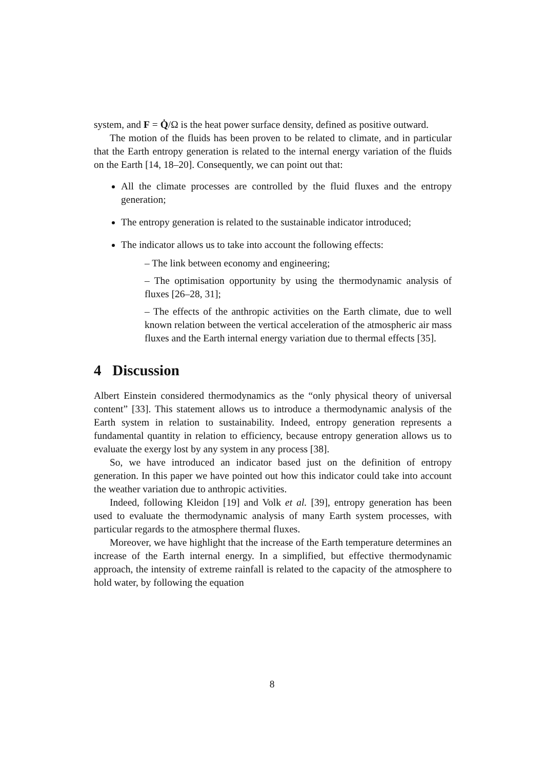system, and F = Q̇/Ω is the heat power surface density, defined as positive outward.
The motion of the fluids has been proven to be related to climate, and in particular that the Earth entropy generation is related to the internal energy variation of the fluids on the Earth [14, 18–20]. Consequently, we can point out that:
All the climate processes are controlled by the fluid fluxes and the entropy generation;
The entropy generation is related to the sustainable indicator introduced;
The indicator allows us to take into account the following effects:
– The link between economy and engineering;
– The optimisation opportunity by using the thermodynamic analysis of fluxes [26–28, 31];
– The effects of the anthropic activities on the Earth climate, due to well known relation between the vertical acceleration of the atmospheric air mass fluxes and the Earth internal energy variation due to thermal effects [35].
4 Discussion
Albert Einstein considered thermodynamics as the “only physical theory of universal content” [33]. This statement allows us to introduce a thermodynamic analysis of the Earth system in relation to sustainability. Indeed, entropy generation represents a fundamental quantity in relation to efficiency, because entropy generation allows us to evaluate the exergy lost by any system in any process [38].
So, we have introduced an indicator based just on the definition of entropy generation. In this paper we have pointed out how this indicator could take into account the weather variation due to anthropic activities.
Indeed, following Kleidon [19] and Volk et al. [39], entropy generation has been used to evaluate the thermodynamic analysis of many Earth system processes, with particular regards to the atmosphere thermal fluxes.
Moreover, we have highlight that the increase of the Earth temperature determines an increase of the Earth internal energy. In a simplified, but effective thermodynamic approach, the intensity of extreme rainfall is related to the capacity of the atmosphere to hold water, by following the equation
8